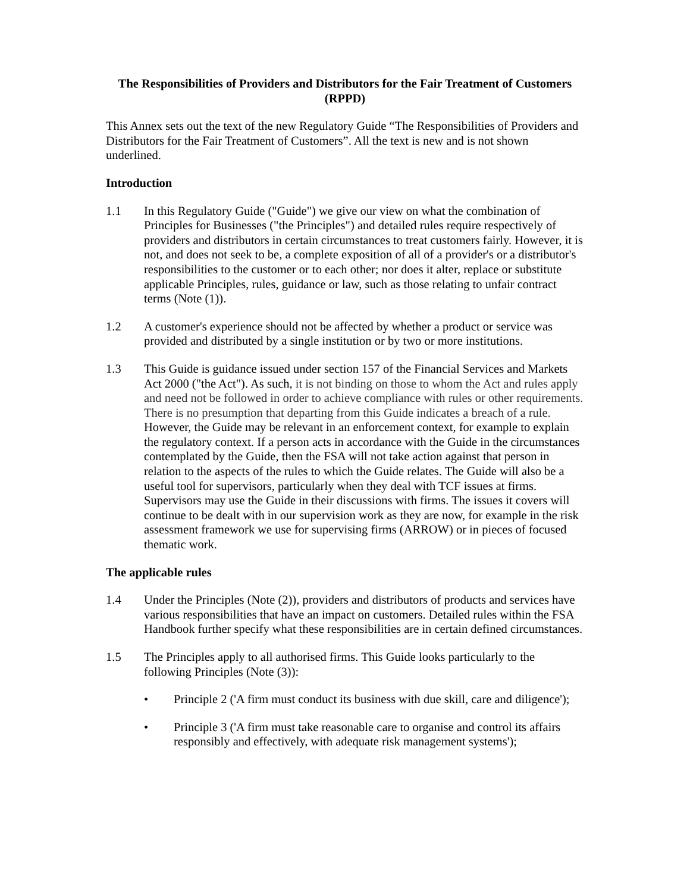The Responsibilities of Providers and Distributors for the Fair Treatment of Customers (RPPD)
This Annex sets out the text of the new Regulatory Guide “The Responsibilities of Providers and Distributors for the Fair Treatment of Customers”. All the text is new and is not shown underlined.
Introduction
1.1 In this Regulatory Guide ("Guide") we give our view on what the combination of Principles for Businesses ("the Principles") and detailed rules require respectively of providers and distributors in certain circumstances to treat customers fairly. However, it is not, and does not seek to be, a complete exposition of all of a provider's or a distributor's responsibilities to the customer or to each other; nor does it alter, replace or substitute applicable Principles, rules, guidance or law, such as those relating to unfair contract terms (Note (1)).
1.2 A customer's experience should not be affected by whether a product or service was provided and distributed by a single institution or by two or more institutions.
1.3 This Guide is guidance issued under section 157 of the Financial Services and Markets Act 2000 ("the Act"). As such, it is not binding on those to whom the Act and rules apply and need not be followed in order to achieve compliance with rules or other requirements. There is no presumption that departing from this Guide indicates a breach of a rule. However, the Guide may be relevant in an enforcement context, for example to explain the regulatory context. If a person acts in accordance with the Guide in the circumstances contemplated by the Guide, then the FSA will not take action against that person in relation to the aspects of the rules to which the Guide relates. The Guide will also be a useful tool for supervisors, particularly when they deal with TCF issues at firms. Supervisors may use the Guide in their discussions with firms. The issues it covers will continue to be dealt with in our supervision work as they are now, for example in the risk assessment framework we use for supervising firms (ARROW) or in pieces of focused thematic work.
The applicable rules
1.4 Under the Principles (Note (2)), providers and distributors of products and services have various responsibilities that have an impact on customers. Detailed rules within the FSA Handbook further specify what these responsibilities are in certain defined circumstances.
1.5 The Principles apply to all authorised firms. This Guide looks particularly to the following Principles (Note (3)):
• Principle 2 ('A firm must conduct its business with due skill, care and diligence');
• Principle 3 ('A firm must take reasonable care to organise and control its affairs responsibly and effectively, with adequate risk management systems');